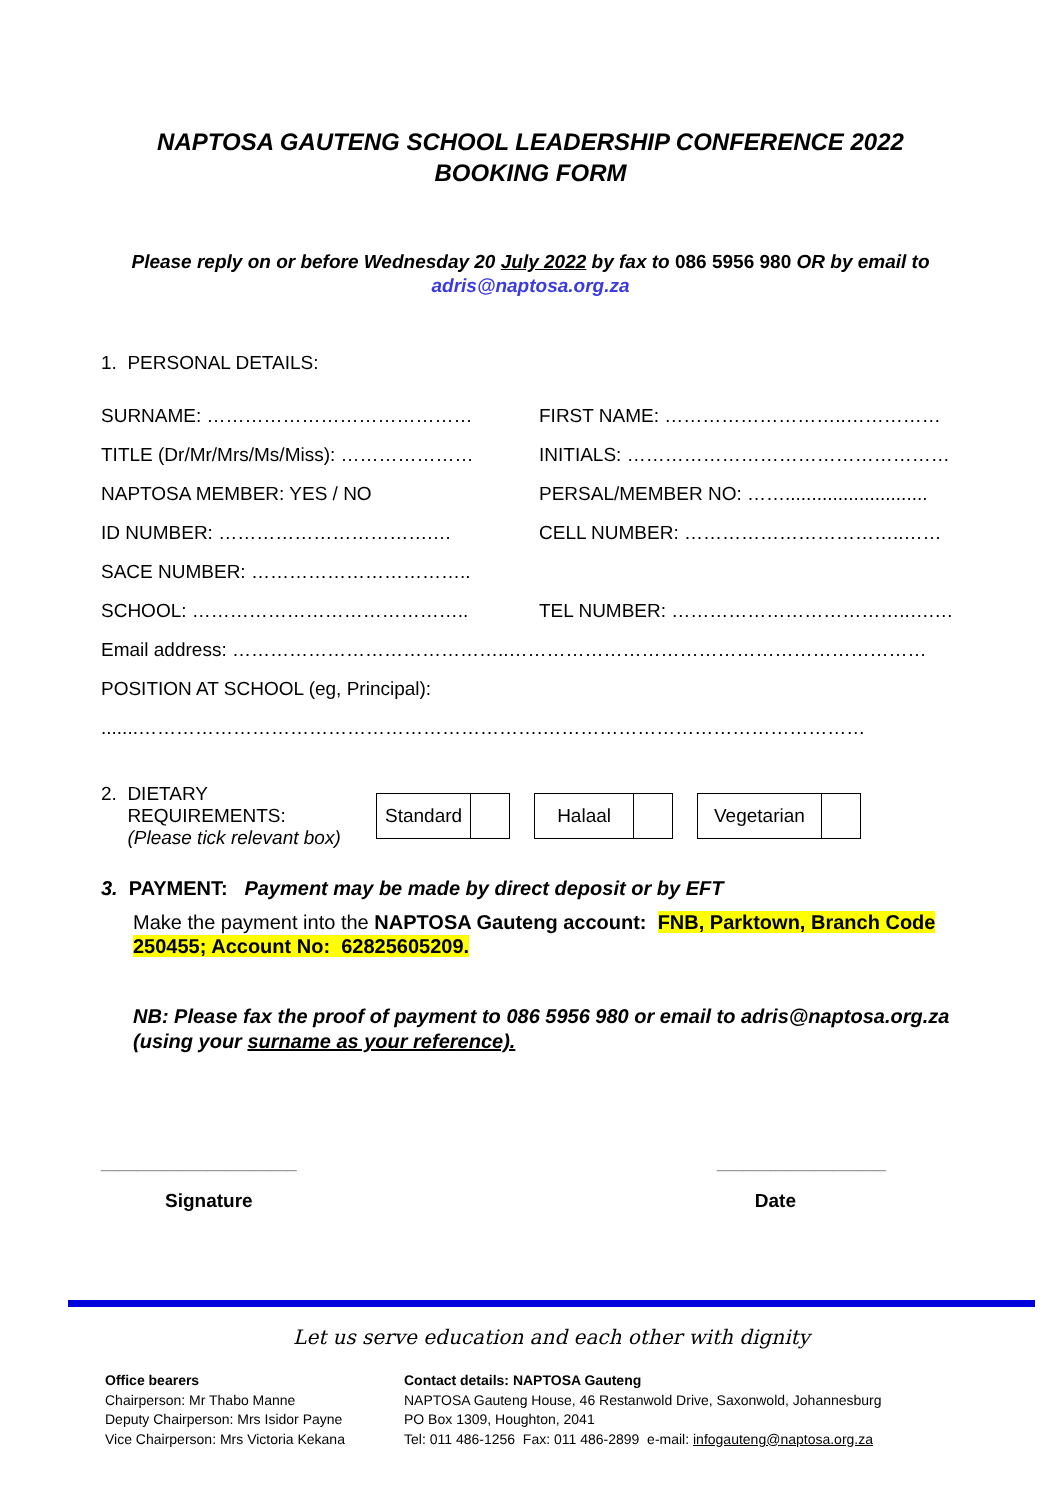NAPTOSA GAUTENG SCHOOL LEADERSHIP CONFERENCE 2022
BOOKING FORM
Please reply on or before Wednesday 20 July 2022 by fax to 086 5956 980 OR by email to
adris@naptosa.org.za
1. PERSONAL DETAILS:
SURNAME: …………………………………… FIRST NAME: ………………………..……………
TITLE (Dr/Mr/Mrs/Ms/Miss): ………………… INITIALS: ……………………………………………
NAPTOSA MEMBER: YES / NO
PERSAL/MEMBER NO: ……...........................
ID NUMBER: …………………………….… CELL NUMBER: ……………………………..……
SACE NUMBER: ……………………………..
SCHOOL: …………………………………….. TEL NUMBER: ………………………………..….…
Email address: ……………………………………..…………………………………………………………
POSITION AT SCHOOL (eg, Principal):
.......……………………………………………………….……………………………………………
2. DIETARY
REQUIREMENTS:
(Please tick relevant box)
Standard Halaal Vegetarian
3. PAYMENT: Payment may be made by direct deposit or by EFT
Make the payment into the NAPTOSA Gauteng account: FNB, Parktown, Branch Code 250455; Account No: 62825605209.
NB: Please fax the proof of payment to 086 5956 980 or email to adris@naptosa.org.za (using your surname as your reference).
______________________ ___________________
Signature Date
Let us serve education and each other with dignity
Office bearers
Chairperson: Mr Thabo Manne
Deputy Chairperson: Mrs Isidor Payne
Vice Chairperson: Mrs Victoria Kekana
Contact details: NAPTOSA Gauteng
NAPTOSA Gauteng House, 46 Restanwold Drive, Saxonwold, Johannesburg
PO Box 1309, Houghton, 2041
Tel: 011 486-1256 Fax: 011 486-2899 e-mail: infogauteng@naptosa.org.za